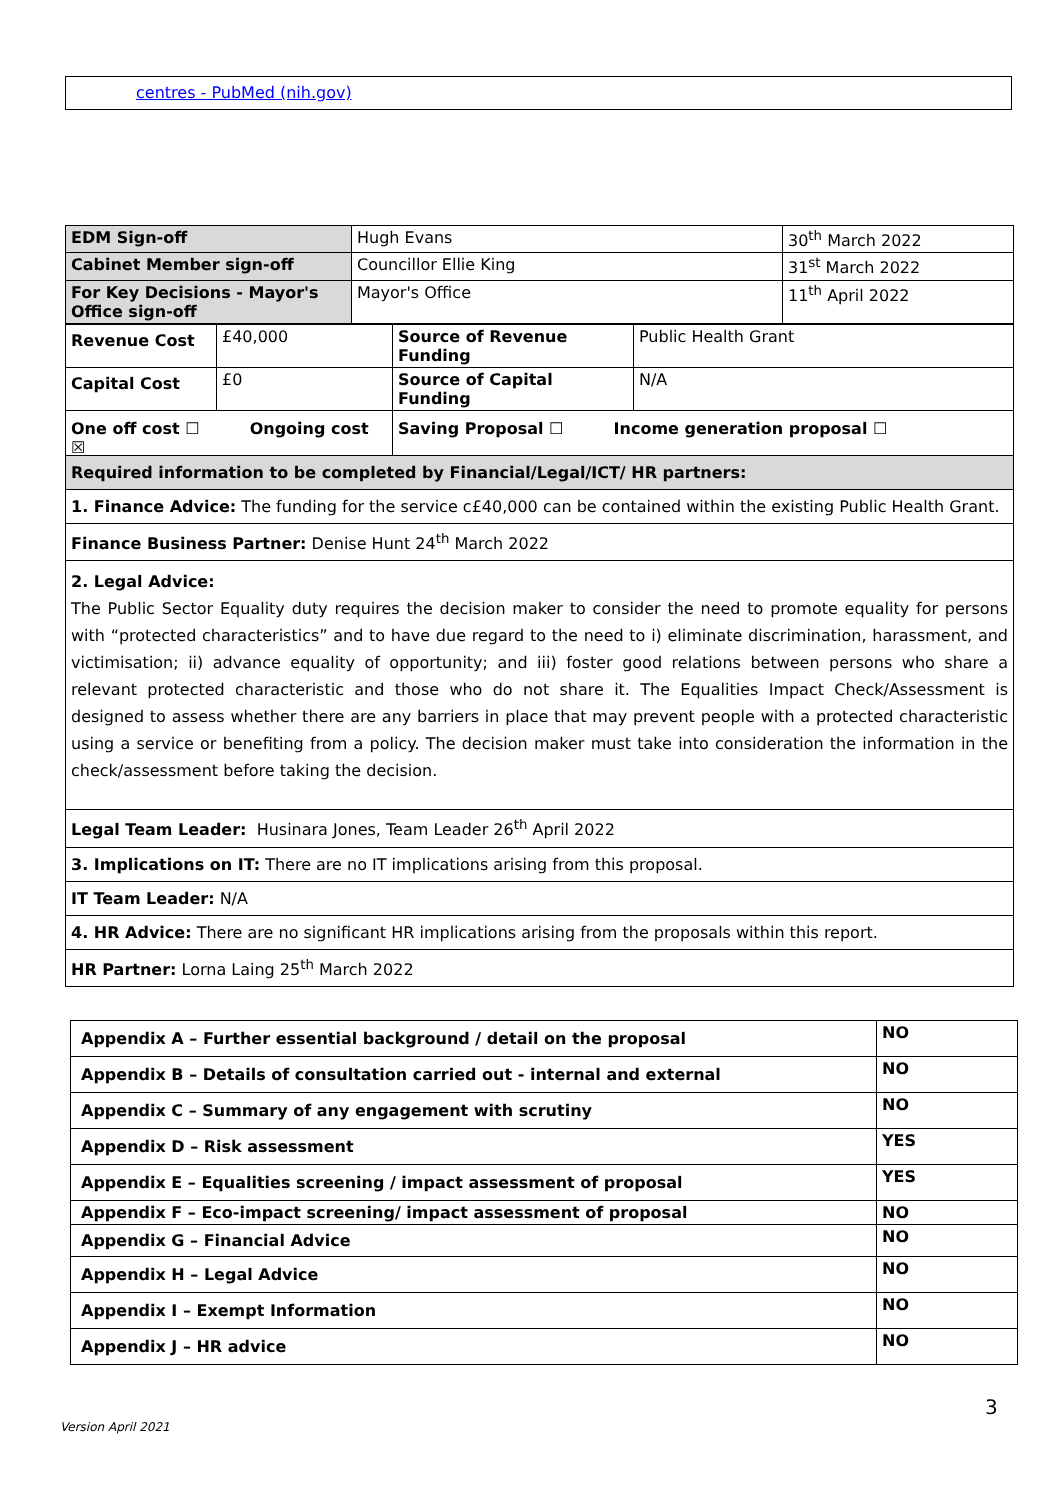centres - PubMed (nih.gov)
| EDM Sign-off | Hugh Evans | 30<sup>th</sup> March 2022 |
| Cabinet Member sign-off | Councillor Ellie King | 31<sup>st</sup> March 2022 |
| For Key Decisions - Mayor's Office sign-off | Mayor's Office | 11<sup>th</sup> April 2022 |
| Revenue Cost | £40,000 | Source of Revenue Funding | Public Health Grant |
| Capital Cost | £0 | Source of Capital Funding | N/A |
| One off cost ☐ Ongoing cost ☒ | | Saving Proposal ☐ Income generation proposal ☐ | |
| Required information to be completed by Financial/Legal/ICT/ HR partners: |
| 1. Finance Advice: The funding for the service c£40,000 can be contained within the existing Public Health Grant. |
| Finance Business Partner: Denise Hunt 24<sup>th</sup> March 2022 |
| 2. Legal Advice: The Public Sector Equality duty requires the decision maker to consider the need to promote equality for persons with “protected characteristics” and to have due regard to the need to i) eliminate discrimination, harassment, and victimisation; ii) advance equality of opportunity; and iii) foster good relations between persons who share a relevant protected characteristic and those who do not share it. The Equalities Impact Check/Assessment is designed to assess whether there are any barriers in place that may prevent people with a protected characteristic using a service or benefiting from a policy. The decision maker must take into consideration the information in the check/assessment before taking the decision. |
| Legal Team Leader: Husinara Jones, Team Leader 26<sup>th</sup> April 2022 |
| 3. Implications on IT: There are no IT implications arising from this proposal. |
| IT Team Leader: N/A |
| 4. HR Advice: There are no significant HR implications arising from the proposals within this report. |
| HR Partner: Lorna Laing 25<sup>th</sup> March 2022 |
| Appendix A – Further essential background / detail on the proposal | NO |
| Appendix B – Details of consultation carried out - internal and external | NO |
| Appendix C – Summary of any engagement with scrutiny | NO |
| Appendix D – Risk assessment | YES |
| Appendix E – Equalities screening / impact assessment of proposal | YES |
| Appendix F – Eco-impact screening/ impact assessment of proposal | NO |
| Appendix G – Financial Advice | NO |
| Appendix H – Legal Advice | NO |
| Appendix I – Exempt Information | NO |
| Appendix J – HR advice | NO |
3
Version April 2021